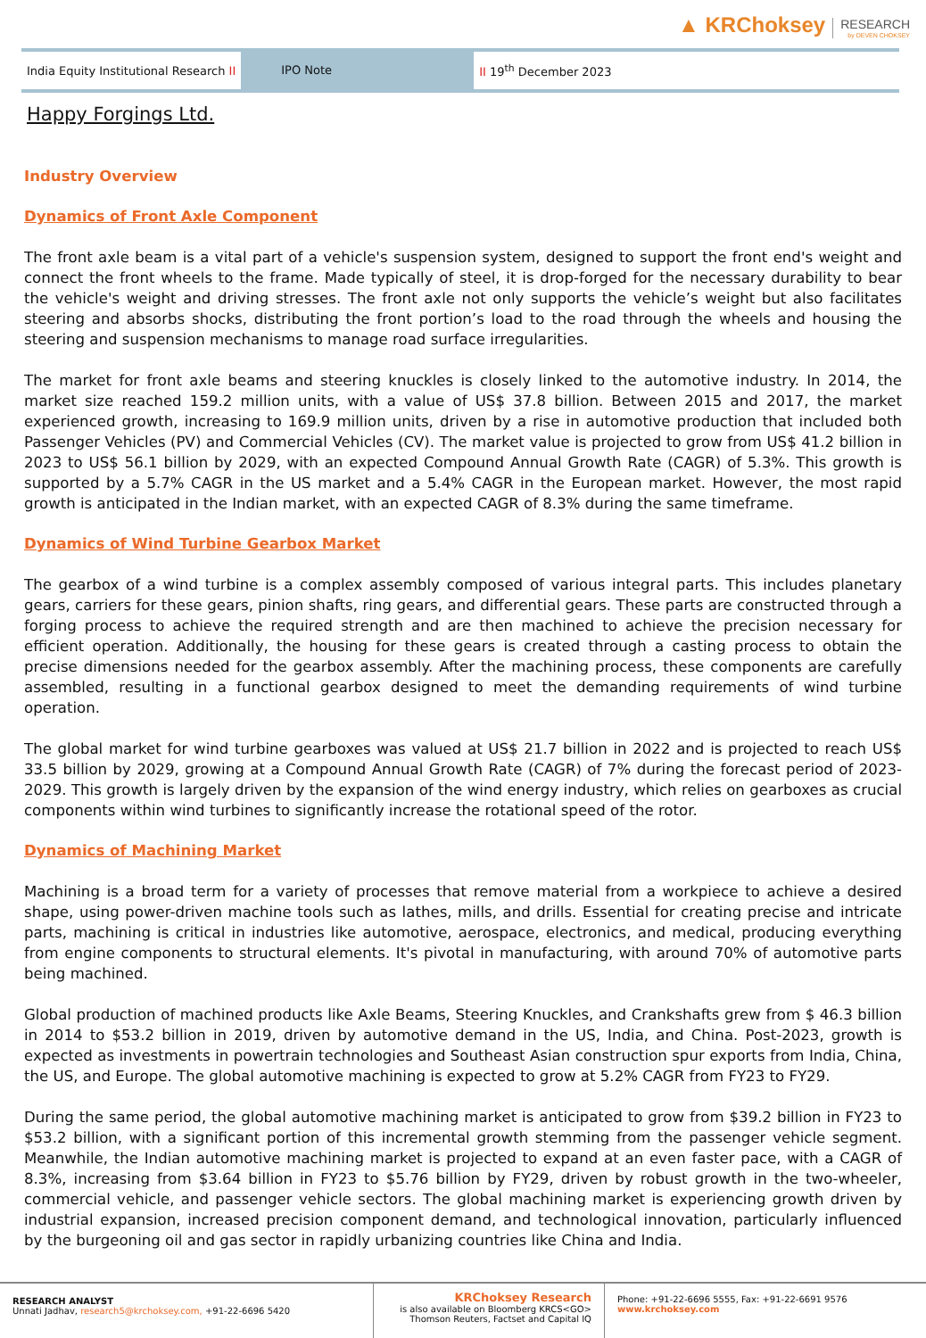▲ KRChoksey RESEARCH by DEVEN CHOKSEY
India Equity Institutional Research II
IPO Note
II 19<sup>th</sup> December 2023
Happy Forgings Ltd.
Industry Overview
Dynamics of Front Axle Component
The front axle beam is a vital part of a vehicle's suspension system, designed to support the front end's weight and connect the front wheels to the frame. Made typically of steel, it is drop-forged for the necessary durability to bear the vehicle's weight and driving stresses. The front axle not only supports the vehicle’s weight but also facilitates steering and absorbs shocks, distributing the front portion’s load to the road through the wheels and housing the steering and suspension mechanisms to manage road surface irregularities.
The market for front axle beams and steering knuckles is closely linked to the automotive industry. In 2014, the market size reached 159.2 million units, with a value of US$ 37.8 billion. Between 2015 and 2017, the market experienced growth, increasing to 169.9 million units, driven by a rise in automotive production that included both Passenger Vehicles (PV) and Commercial Vehicles (CV). The market value is projected to grow from US$ 41.2 billion in 2023 to US$ 56.1 billion by 2029, with an expected Compound Annual Growth Rate (CAGR) of 5.3%. This growth is supported by a 5.7% CAGR in the US market and a 5.4% CAGR in the European market. However, the most rapid growth is anticipated in the Indian market, with an expected CAGR of 8.3% during the same timeframe.
Dynamics of Wind Turbine Gearbox Market
The gearbox of a wind turbine is a complex assembly composed of various integral parts. This includes planetary gears, carriers for these gears, pinion shafts, ring gears, and differential gears. These parts are constructed through a forging process to achieve the required strength and are then machined to achieve the precision necessary for efficient operation. Additionally, the housing for these gears is created through a casting process to obtain the precise dimensions needed for the gearbox assembly. After the machining process, these components are carefully assembled, resulting in a functional gearbox designed to meet the demanding requirements of wind turbine operation.
The global market for wind turbine gearboxes was valued at US$ 21.7 billion in 2022 and is projected to reach US$ 33.5 billion by 2029, growing at a Compound Annual Growth Rate (CAGR) of 7% during the forecast period of 2023-2029. This growth is largely driven by the expansion of the wind energy industry, which relies on gearboxes as crucial components within wind turbines to significantly increase the rotational speed of the rotor.
Dynamics of Machining Market
Machining is a broad term for a variety of processes that remove material from a workpiece to achieve a desired shape, using power-driven machine tools such as lathes, mills, and drills. Essential for creating precise and intricate parts, machining is critical in industries like automotive, aerospace, electronics, and medical, producing everything from engine components to structural elements. It's pivotal in manufacturing, with around 70% of automotive parts being machined.
Global production of machined products like Axle Beams, Steering Knuckles, and Crankshafts grew from $ 46.3 billion in 2014 to $53.2 billion in 2019, driven by automotive demand in the US, India, and China. Post-2023, growth is expected as investments in powertrain technologies and Southeast Asian construction spur exports from India, China, the US, and Europe. The global automotive machining is expected to grow at 5.2% CAGR from FY23 to FY29.
During the same period, the global automotive machining market is anticipated to grow from $39.2 billion in FY23 to $53.2 billion, with a significant portion of this incremental growth stemming from the passenger vehicle segment. Meanwhile, the Indian automotive machining market is projected to expand at an even faster pace, with a CAGR of 8.3%, increasing from $3.64 billion in FY23 to $5.76 billion by FY29, driven by robust growth in the two-wheeler, commercial vehicle, and passenger vehicle sectors. The global machining market is experiencing growth driven by industrial expansion, increased precision component demand, and technological innovation, particularly influenced by the burgeoning oil and gas sector in rapidly urbanizing countries like China and India.
RESEARCH ANALYST
Unnati Jadhav, research5@krchoksey.com, +91-22-6696 5420
KRChoksey Research
is also available on Bloomberg KRCS<GO>
Thomson Reuters, Factset and Capital IQ
Phone: +91-22-6696 5555, Fax: +91-22-6691 9576
www.krchoksey.com